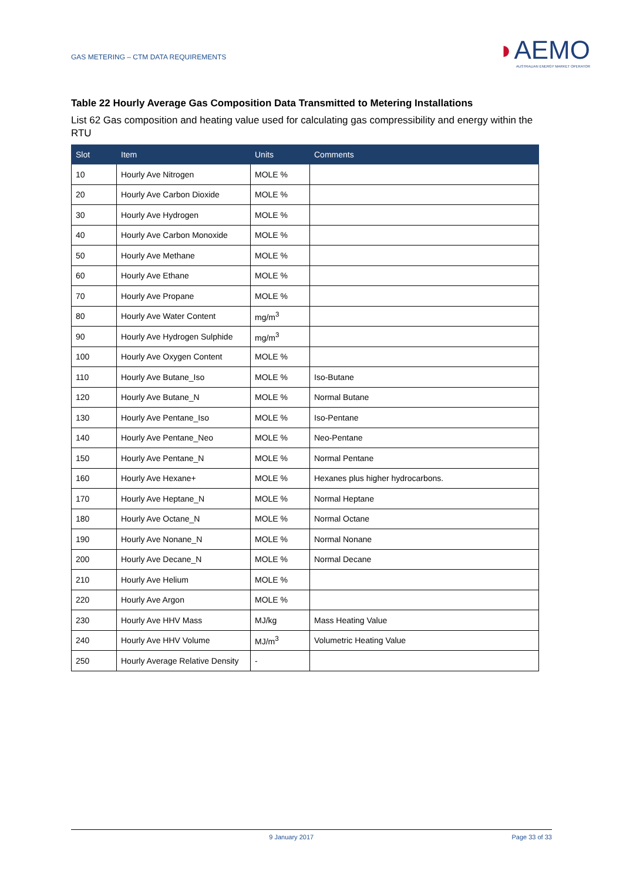GAS METERING – CTM DATA REQUIREMENTS
◗AEMO
AUSTRALIAN ENERGY MARKET OPERATOR
Table 22 Hourly Average Gas Composition Data Transmitted to Metering Installations
List 62 Gas composition and heating value used for calculating gas compressibility and energy within the RTU
| Slot | Item | Units | Comments |
| --- | --- | --- | --- |
| 10 | Hourly Ave Nitrogen | MOLE % | |
| 20 | Hourly Ave Carbon Dioxide | MOLE % | |
| 30 | Hourly Ave Hydrogen | MOLE % | |
| 40 | Hourly Ave Carbon Monoxide | MOLE % | |
| 50 | Hourly Ave Methane | MOLE % | |
| 60 | Hourly Ave Ethane | MOLE % | |
| 70 | Hourly Ave Propane | MOLE % | |
| 80 | Hourly Ave Water Content | mg/m<sup>3</sup> | |
| 90 | Hourly Ave Hydrogen Sulphide | mg/m<sup>3</sup> | |
| 100 | Hourly Ave Oxygen Content | MOLE % | |
| 110 | Hourly Ave Butane_Iso | MOLE % | Iso-Butane |
| 120 | Hourly Ave Butane_N | MOLE % | Normal Butane |
| 130 | Hourly Ave Pentane_Iso | MOLE % | Iso-Pentane |
| 140 | Hourly Ave Pentane_Neo | MOLE % | Neo-Pentane |
| 150 | Hourly Ave Pentane_N | MOLE % | Normal Pentane |
| 160 | Hourly Ave Hexane+ | MOLE % | Hexanes plus higher hydrocarbons. |
| 170 | Hourly Ave Heptane_N | MOLE % | Normal Heptane |
| 180 | Hourly Ave Octane_N | MOLE % | Normal Octane |
| 190 | Hourly Ave Nonane_N | MOLE % | Normal Nonane |
| 200 | Hourly Ave Decane_N | MOLE % | Normal Decane |
| 210 | Hourly Ave Helium | MOLE % | |
| 220 | Hourly Ave Argon | MOLE % | |
| 230 | Hourly Ave HHV Mass | MJ/kg | Mass Heating Value |
| 240 | Hourly Ave HHV Volume | MJ/m<sup>3</sup> | Volumetric Heating Value |
| 250 | Hourly Average Relative Density | - | |
9 January 2017 Page 33 of 33